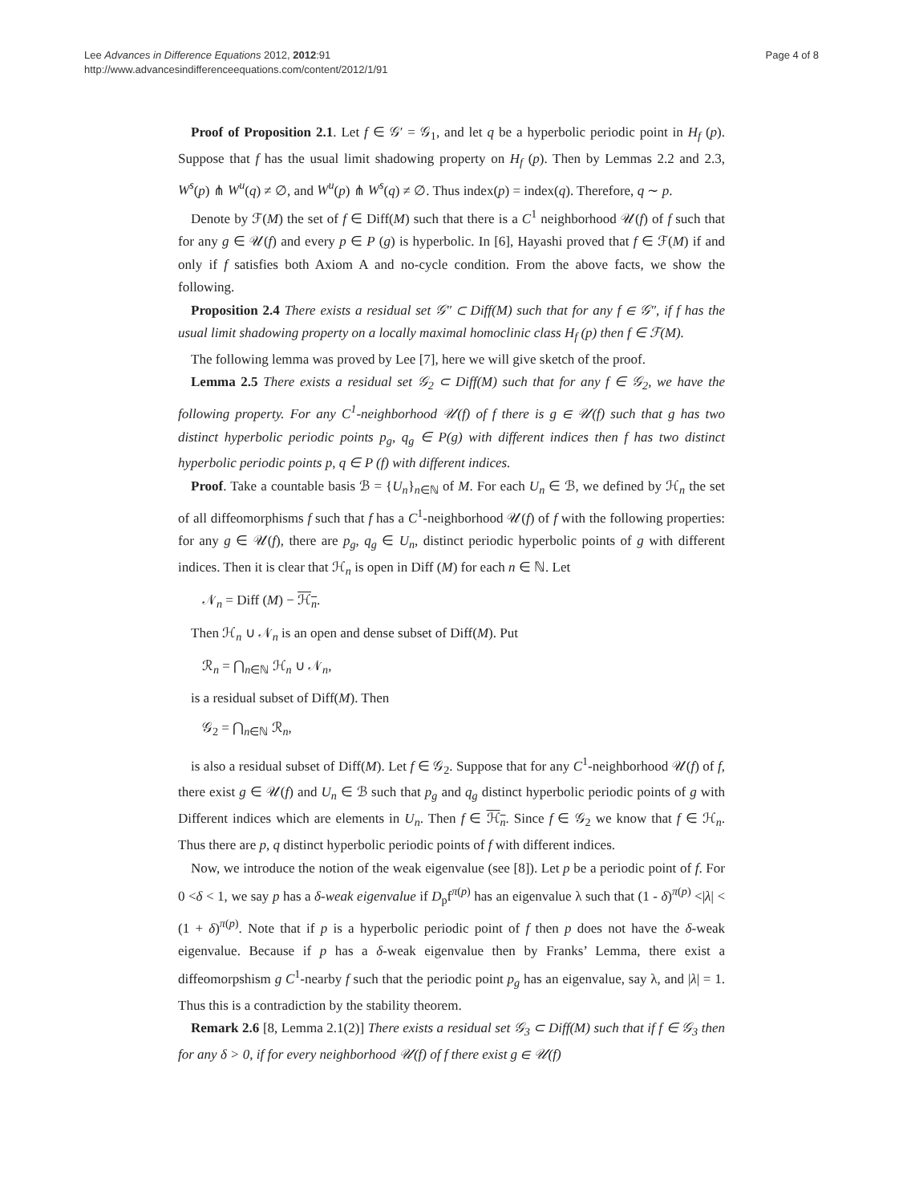Lee Advances in Difference Equations 2012, 2012:91
http://www.advancesindifferenceequations.com/content/2012/1/91
Page 4 of 8
Proof of Proposition 2.1. Let f ∈ 𝒢′ = 𝒢<sub>1</sub>, and let q be a hyperbolic periodic point in H<sub>f</sub> (p). Suppose that f has the usual limit shadowing property on H<sub>f</sub> (p). Then by Lemmas 2.2 and 2.3, W<sup>s</sup>(p) ⋔ W<sup>u</sup>(q) ≠ ∅, and W<sup>u</sup>(p) ⋔ W<sup>s</sup>(q) ≠ ∅. Thus index(p) = index(q). Therefore, q ∼ p.
Denote by ℱ(M) the set of f ∈ Diff(M) such that there is a C<sup>1</sup> neighborhood 𝒰(f) of f such that for any g ∈ 𝒰(f) and every p ∈ P (g) is hyperbolic. In [6], Hayashi proved that f ∈ ℱ(M) if and only if f satisfies both Axiom A and no-cycle condition. From the above facts, we show the following.
Proposition 2.4 There exists a residual set 𝒢″ ⊂ Diff(M) such that for any f ∈ 𝒢″, if f has the usual limit shadowing property on a locally maximal homoclinic class H<sub>f</sub> (p) then f ∈ ℱ(M).
The following lemma was proved by Lee [7], here we will give sketch of the proof.
Lemma 2.5 There exists a residual set 𝒢<sub>2</sub> ⊂ Diff(M) such that for any f ∈ 𝒢<sub>2</sub>, we have the following property. For any C<sup>1</sup>-neighborhood 𝒰(f) of f there is g ∈ 𝒰(f) such that g has two distinct hyperbolic periodic points p<sub>g</sub>, q<sub>g</sub> ∈ P(g) with different indices then f has two distinct hyperbolic periodic points p, q ∈ P (f) with different indices.
Proof. Take a countable basis ℬ = {U<sub>n</sub>}<sub>n∈ℕ</sub> of M. For each U<sub>n</sub> ∈ ℬ, we defined by ℋ<sub>n</sub> the set of all diffeomorphisms f such that f has a C<sup>1</sup>-neighborhood 𝒰(f) of f with the following properties: for any g ∈ 𝒰(f), there are p<sub>g</sub>, q<sub>g</sub> ∈ U<sub>n</sub>, distinct periodic hyperbolic points of g with different indices. Then it is clear that ℋ<sub>n</sub> is open in Diff (M) for each n ∈ ℕ. Let
𝒩<sub>n</sub> = Diff (M) − ℋ<sub>n</sub>.
Then ℋ<sub>n</sub> ∪ 𝒩<sub>n</sub> is an open and dense subset of Diff(M). Put
ℛ<sub>n</sub> = ⋂<sub>n∈ℕ</sub> ℋ<sub>n</sub> ∪ 𝒩<sub>n</sub>,
is a residual subset of Diff(M). Then
𝒢<sub>2</sub> = ⋂<sub>n∈ℕ</sub> ℛ<sub>n</sub>,
is also a residual subset of Diff(M). Let f ∈ 𝒢<sub>2</sub>. Suppose that for any C<sup>1</sup>-neighborhood 𝒰(f) of f, there exist g ∈ 𝒰(f) and U<sub>n</sub> ∈ ℬ such that p<sub>g</sub> and q<sub>g</sub> distinct hyperbolic periodic points of g with Different indices which are elements in U<sub>n</sub>. Then f ∈ ℋ<sub>n</sub>. Since f ∈ 𝒢<sub>2</sub> we know that f ∈ ℋ<sub>n</sub>. Thus there are p, q distinct hyperbolic periodic points of f with different indices.
Now, we introduce the notion of the weak eigenvalue (see [8]). Let p be a periodic point of f. For 0 <δ < 1, we say p has a δ-weak eigenvalue if D<sub>p</sub>f<sup>π(p)</sup> has an eigenvalue λ such that (1 - δ)<sup>π(p)</sup> <|λ| < (1 + δ)<sup>π(p)</sup>. Note that if p is a hyperbolic periodic point of f then p does not have the δ-weak eigenvalue. Because if p has a δ-weak eigenvalue then by Franks’ Lemma, there exist a diffeomorpshism g C<sup>1</sup>-nearby f such that the periodic point p<sub>g</sub> has an eigenvalue, say λ, and |λ| = 1. Thus this is a contradiction by the stability theorem.
Remark 2.6 [8, Lemma 2.1(2)] There exists a residual set 𝒢<sub>3</sub> ⊂ Diff(M) such that if f ∈ 𝒢<sub>3</sub> then for any δ > 0, if for every neighborhood 𝒰(f) of f there exist g ∈ 𝒰(f)